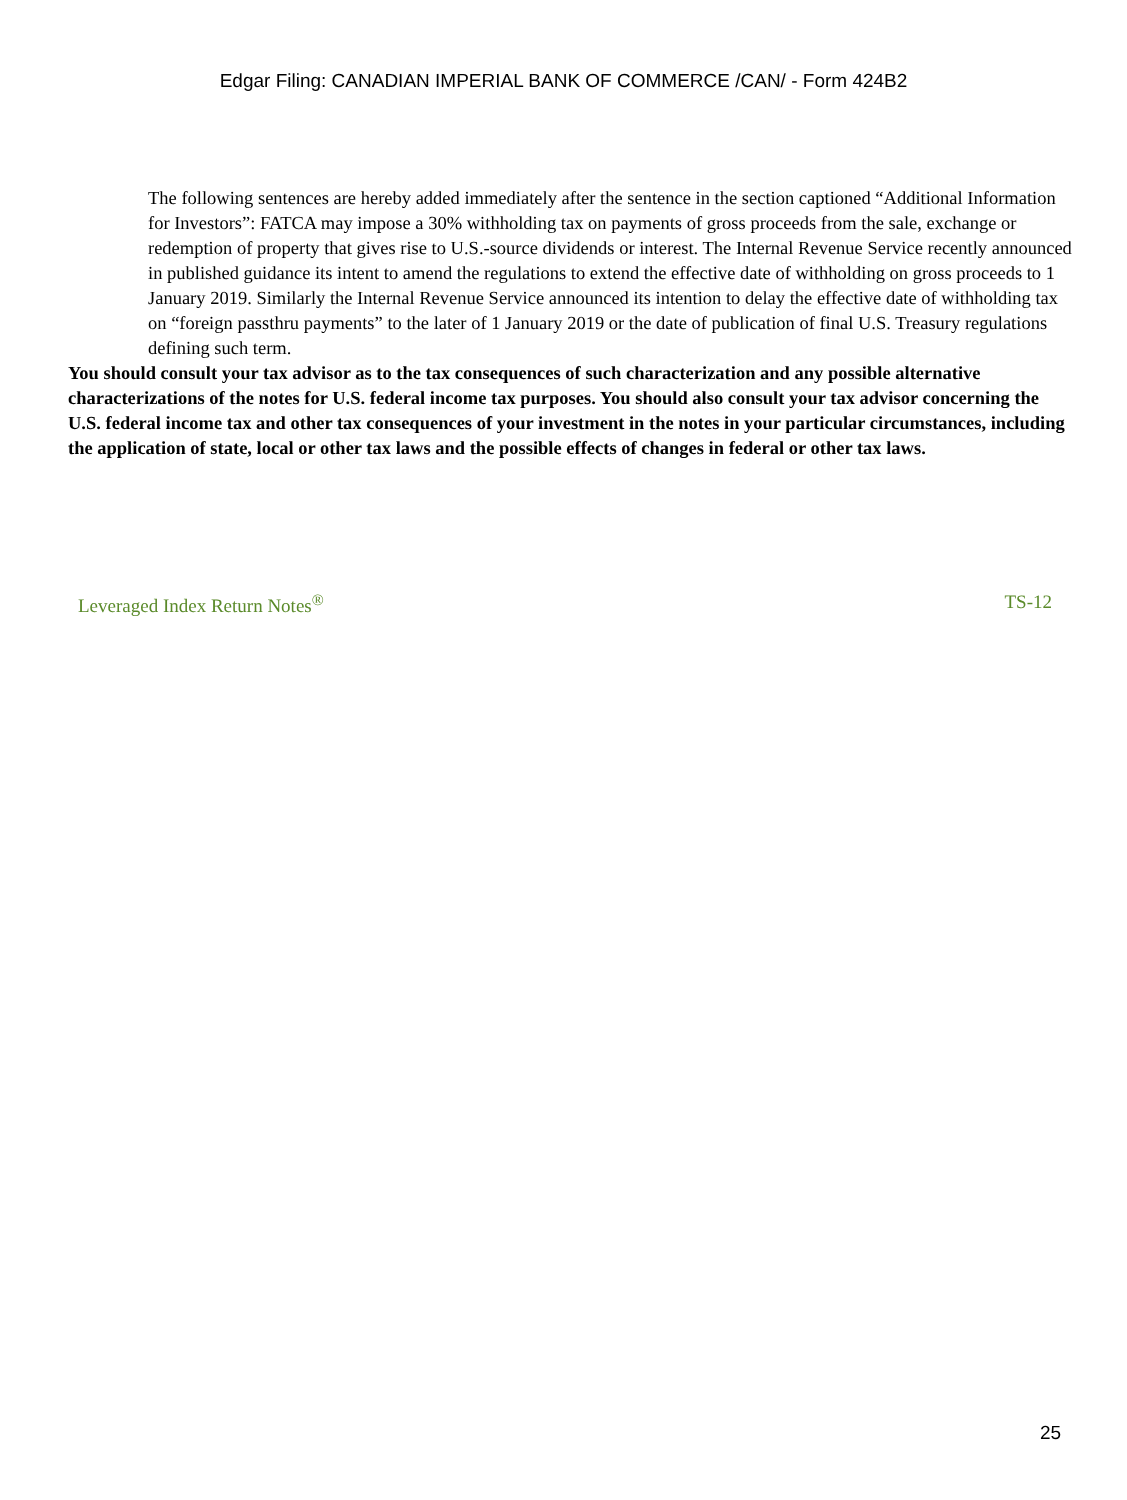Edgar Filing: CANADIAN IMPERIAL BANK OF COMMERCE /CAN/ - Form 424B2
The following sentences are hereby added immediately after the sentence in the section captioned “Additional Information for Investors”: FATCA may impose a 30% withholding tax on payments of gross proceeds from the sale, exchange or redemption of property that gives rise to U.S.-source dividends or interest. The Internal Revenue Service recently announced in published guidance its intent to amend the regulations to extend the effective date of withholding on gross proceeds to 1 January 2019. Similarly the Internal Revenue Service announced its intention to delay the effective date of withholding tax on “foreign passthru payments” to the later of 1 January 2019 or the date of publication of final U.S. Treasury regulations defining such term.
You should consult your tax advisor as to the tax consequences of such characterization and any possible alternative characterizations of the notes for U.S. federal income tax purposes. You should also consult your tax advisor concerning the U.S. federal income tax and other tax consequences of your investment in the notes in your particular circumstances, including the application of state, local or other tax laws and the possible effects of changes in federal or other tax laws.
Leveraged Index Return Notes<sup>®</sup> TS-12
25